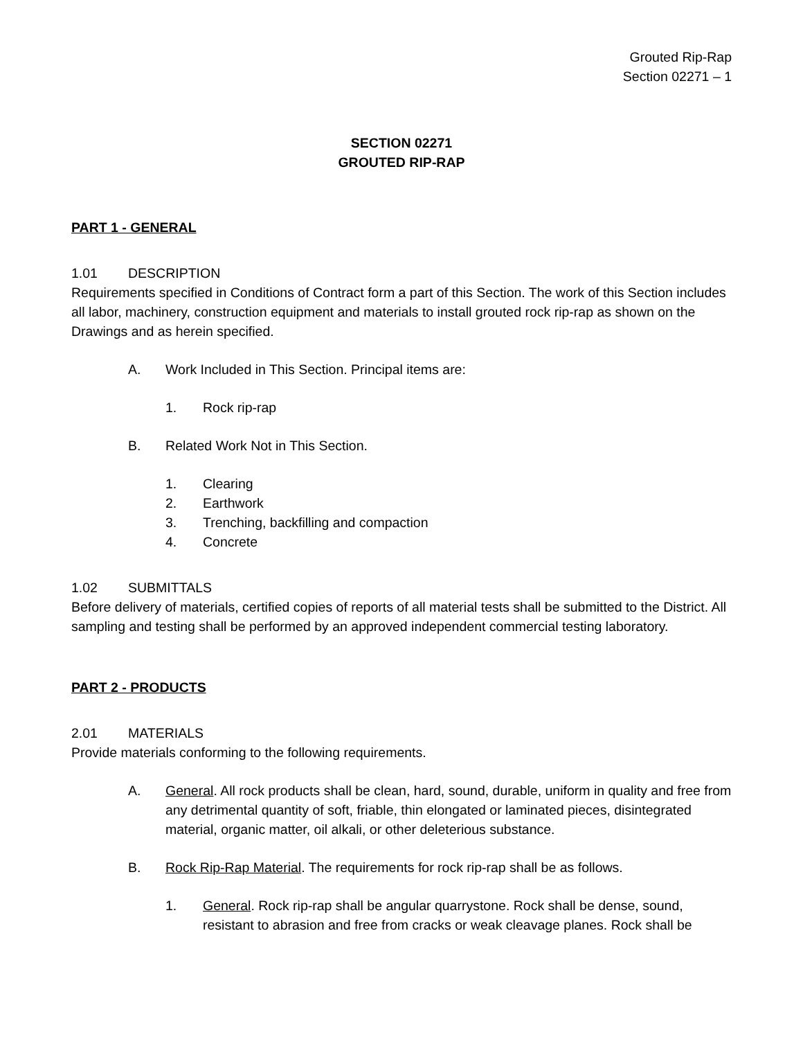Grouted Rip-Rap
Section 02271 – 1
SECTION 02271
GROUTED RIP-RAP
PART 1 - GENERAL
1.01 DESCRIPTION
Requirements specified in Conditions of Contract form a part of this Section. The work of this Section includes all labor, machinery, construction equipment and materials to install grouted rock rip-rap as shown on the Drawings and as herein specified.
A. Work Included in This Section. Principal items are:
1. Rock rip-rap
B. Related Work Not in This Section.
1. Clearing
2. Earthwork
3. Trenching, backfilling and compaction
4. Concrete
1.02 SUBMITTALS
Before delivery of materials, certified copies of reports of all material tests shall be submitted to the District. All sampling and testing shall be performed by an approved independent commercial testing laboratory.
PART 2 - PRODUCTS
2.01 MATERIALS
Provide materials conforming to the following requirements.
A. General. All rock products shall be clean, hard, sound, durable, uniform in quality and free from any detrimental quantity of soft, friable, thin elongated or laminated pieces, disintegrated material, organic matter, oil alkali, or other deleterious substance.
B. Rock Rip-Rap Material. The requirements for rock rip-rap shall be as follows.
1. General. Rock rip-rap shall be angular quarrystone. Rock shall be dense, sound, resistant to abrasion and free from cracks or weak cleavage planes. Rock shall be